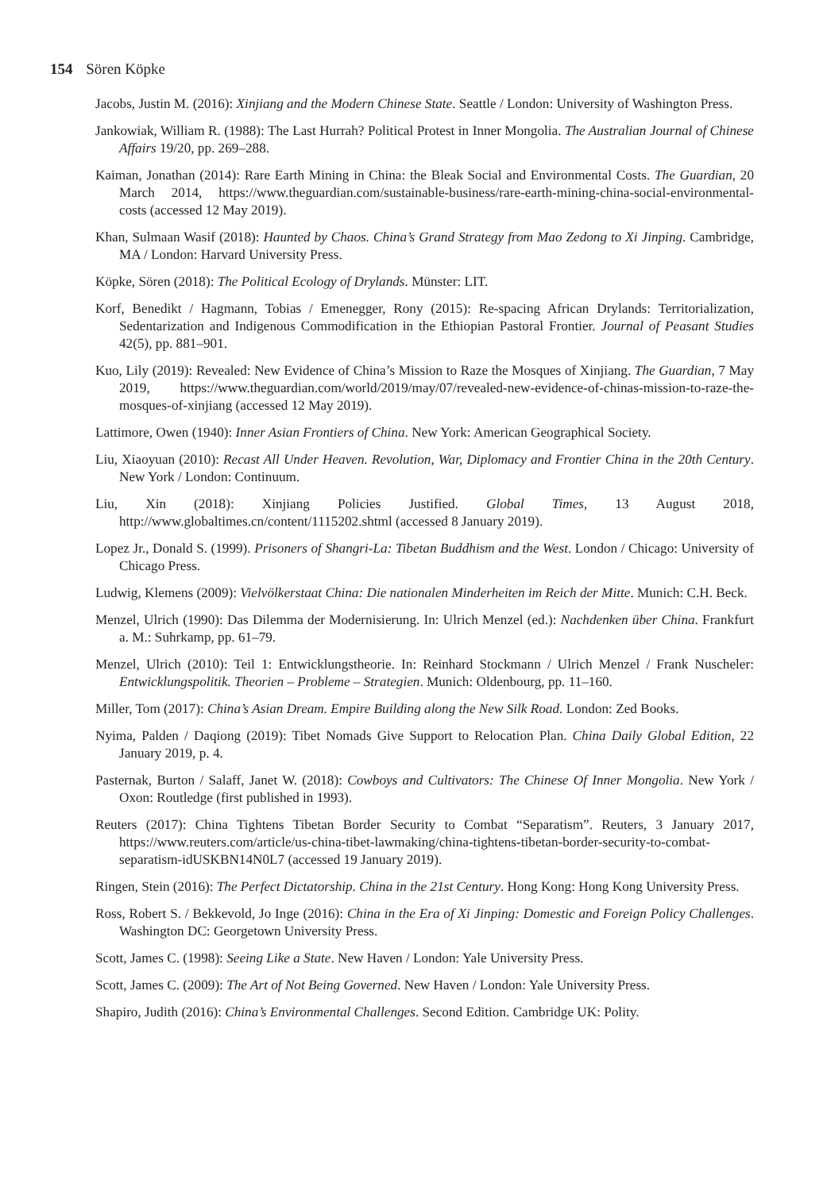154 Sören Köpke
Jacobs, Justin M. (2016): Xinjiang and the Modern Chinese State. Seattle / London: University of Washington Press.
Jankowiak, William R. (1988): The Last Hurrah? Political Protest in Inner Mongolia. The Australian Journal of Chinese Affairs 19/20, pp. 269–288.
Kaiman, Jonathan (2014): Rare Earth Mining in China: the Bleak Social and Environmental Costs. The Guardian, 20 March 2014, https://www.theguardian.com/sustainable-business/rare-earth-mining-china-social-environmental-costs (accessed 12 May 2019).
Khan, Sulmaan Wasif (2018): Haunted by Chaos. China’s Grand Strategy from Mao Zedong to Xi Jinping. Cambridge, MA / London: Harvard University Press.
Köpke, Sören (2018): The Political Ecology of Drylands. Münster: LIT.
Korf, Benedikt / Hagmann, Tobias / Emenegger, Rony (2015): Re-spacing African Drylands: Territorialization, Sedentarization and Indigenous Commodification in the Ethiopian Pastoral Frontier. Journal of Peasant Studies 42(5), pp. 881–901.
Kuo, Lily (2019): Revealed: New Evidence of China’s Mission to Raze the Mosques of Xinjiang. The Guardian, 7 May 2019, https://www.theguardian.com/world/2019/may/07/revealed-new-evidence-of-chinas-mission-to-raze-the-mosques-of-xinjiang (accessed 12 May 2019).
Lattimore, Owen (1940): Inner Asian Frontiers of China. New York: American Geographical Society.
Liu, Xiaoyuan (2010): Recast All Under Heaven. Revolution, War, Diplomacy and Frontier China in the 20th Century. New York / London: Continuum.
Liu, Xin (2018): Xinjiang Policies Justified. Global Times, 13 August 2018, http://www.globaltimes.cn/content/1115202.shtml (accessed 8 January 2019).
Lopez Jr., Donald S. (1999). Prisoners of Shangri-La: Tibetan Buddhism and the West. London / Chicago: University of Chicago Press.
Ludwig, Klemens (2009): Vielvölkerstaat China: Die nationalen Minderheiten im Reich der Mitte. Munich: C.H. Beck.
Menzel, Ulrich (1990): Das Dilemma der Modernisierung. In: Ulrich Menzel (ed.): Nachdenken über China. Frankfurt a. M.: Suhrkamp, pp. 61–79.
Menzel, Ulrich (2010): Teil 1: Entwicklungstheorie. In: Reinhard Stockmann / Ulrich Menzel / Frank Nuscheler: Entwicklungspolitik. Theorien – Probleme – Strategien. Munich: Oldenbourg, pp. 11–160.
Miller, Tom (2017): China’s Asian Dream. Empire Building along the New Silk Road. London: Zed Books.
Nyima, Palden / Daqiong (2019): Tibet Nomads Give Support to Relocation Plan. China Daily Global Edition, 22 January 2019, p. 4.
Pasternak, Burton / Salaff, Janet W. (2018): Cowboys and Cultivators: The Chinese Of Inner Mongolia. New York / Oxon: Routledge (first published in 1993).
Reuters (2017): China Tightens Tibetan Border Security to Combat “Separatism”. Reuters, 3 January 2017, https://www.reuters.com/article/us-china-tibet-lawmaking/china-tightens-tibetan-border-security-to-combat-separatism-idUSKBN14N0L7 (accessed 19 January 2019).
Ringen, Stein (2016): The Perfect Dictatorship. China in the 21st Century. Hong Kong: Hong Kong University Press.
Ross, Robert S. / Bekkevold, Jo Inge (2016): China in the Era of Xi Jinping: Domestic and Foreign Policy Challenges. Washington DC: Georgetown University Press.
Scott, James C. (1998): Seeing Like a State. New Haven / London: Yale University Press.
Scott, James C. (2009): The Art of Not Being Governed. New Haven / London: Yale University Press.
Shapiro, Judith (2016): China’s Environmental Challenges. Second Edition. Cambridge UK: Polity.